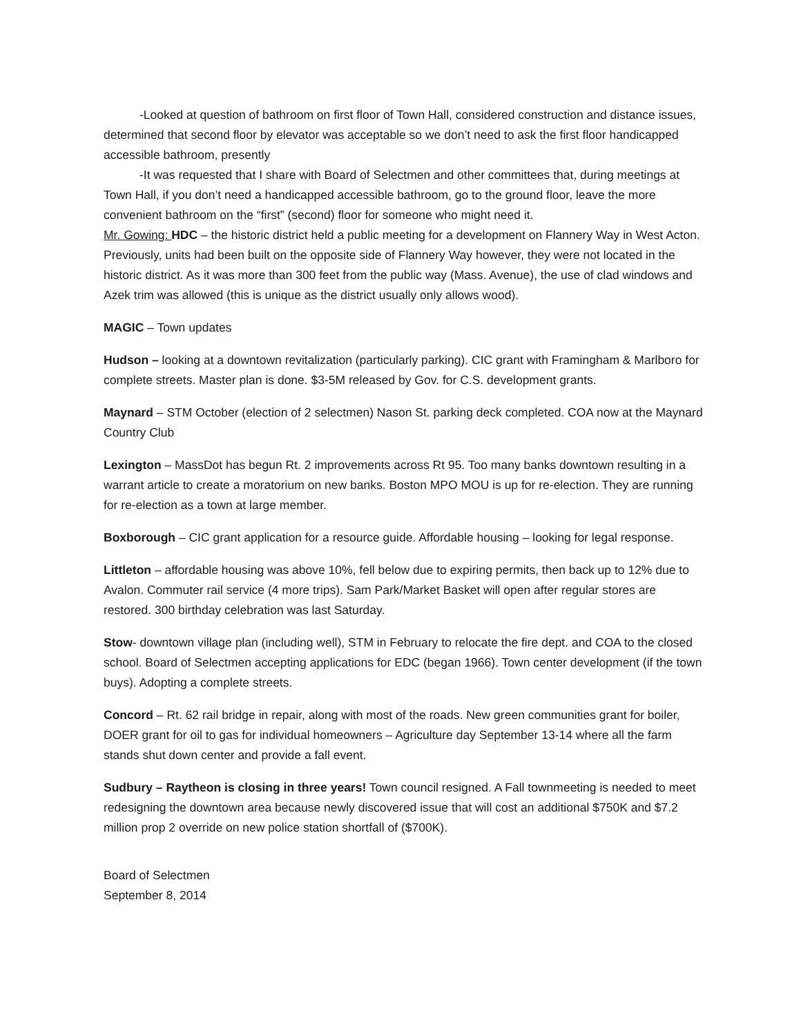-Looked at question of bathroom on first floor of Town Hall, considered construction and distance issues, determined that second floor by elevator was acceptable so we don’t need to ask the first floor handicapped accessible bathroom, presently
-It was requested that I share with Board of Selectmen and other committees that, during meetings at Town Hall, if you don’t need a handicapped accessible bathroom, go to the ground floor, leave the more convenient bathroom on the “first” (second) floor for someone who might need it.
Mr. Gowing: HDC – the historic district held a public meeting for a development on Flannery Way in West Acton. Previously, units had been built on the opposite side of Flannery Way however, they were not located in the historic district. As it was more than 300 feet from the public way (Mass. Avenue), the use of clad windows and Azek trim was allowed (this is unique as the district usually only allows wood).
MAGIC – Town updates
Hudson – looking at a downtown revitalization (particularly parking). CIC grant with Framingham & Marlboro for complete streets. Master plan is done. $3-5M released by Gov. for C.S. development grants.
Maynard – STM October (election of 2 selectmen) Nason St. parking deck completed. COA now at the Maynard Country Club
Lexington – MassDot has begun Rt. 2 improvements across Rt 95. Too many banks downtown resulting in a warrant article to create a moratorium on new banks. Boston MPO MOU is up for re-election. They are running for re-election as a town at large member.
Boxborough – CIC grant application for a resource guide. Affordable housing – looking for legal response.
Littleton – affordable housing was above 10%, fell below due to expiring permits, then back up to 12% due to Avalon. Commuter rail service (4 more trips). Sam Park/Market Basket will open after regular stores are restored. 300 birthday celebration was last Saturday.
Stow- downtown village plan (including well), STM in February to relocate the fire dept. and COA to the closed school. Board of Selectmen accepting applications for EDC (began 1966). Town center development (if the town buys). Adopting a complete streets.
Concord – Rt. 62 rail bridge in repair, along with most of the roads. New green communities grant for boiler, DOER grant for oil to gas for individual homeowners – Agriculture day September 13-14 where all the farm stands shut down center and provide a fall event.
Sudbury – Raytheon is closing in three years! Town council resigned. A Fall townmeeting is needed to meet redesigning the downtown area because newly discovered issue that will cost an additional $750K and $7.2 million prop 2 override on new police station shortfall of ($700K).
Board of Selectmen
September 8, 2014